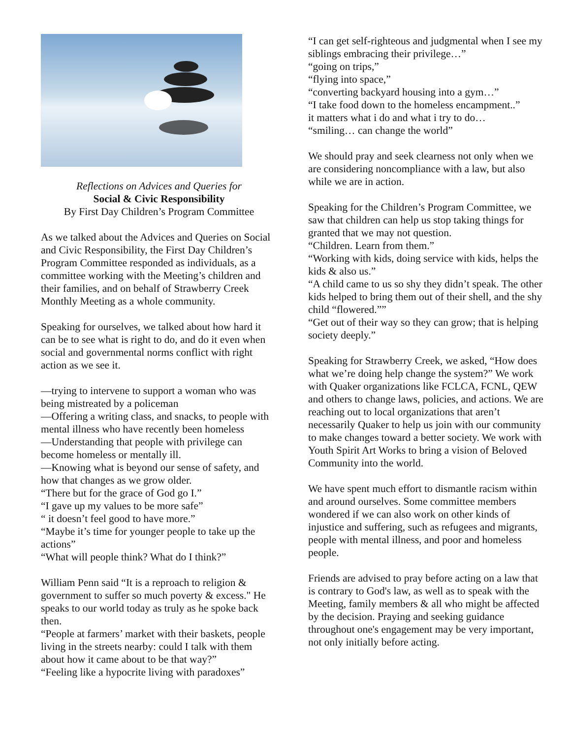Reflections on Advices and Queries for
Social & Civic Responsibility
By First Day Children’s Program Committee
As we talked about the Advices and Queries on Social and Civic Responsibility, the First Day Children’s Program Committee responded as individuals, as a committee working with the Meeting’s children and their families, and on behalf of Strawberry Creek Monthly Meeting as a whole community.
Speaking for ourselves, we talked about how hard it can be to see what is right to do, and do it even when social and governmental norms conflict with right action as we see it.
—trying to intervene to support a woman who was being mistreated by a policeman
—Offering a writing class, and snacks, to people with mental illness who have recently been homeless
—Understanding that people with privilege can become homeless or mentally ill.
—Knowing what is beyond our sense of safety, and how that changes as we grow older.
“There but for the grace of God go I.”
“I gave up my values to be more safe”
“ it doesn’t feel good to have more.”
“Maybe it’s time for younger people to take up the actions”
“What will people think? What do I think?”
William Penn said “It is a reproach to religion & government to suffer so much poverty & excess." He speaks to our world today as truly as he spoke back then.
“People at farmers’ market with their baskets, people living in the streets nearby: could I talk with them about how it came about to be that way?”
“Feeling like a hypocrite living with paradoxes”
“I can get self-righteous and judgmental when I see my siblings embracing their privilege…”
“going on trips,”
“flying into space,”
“converting backyard housing into a gym…”
“I take food down to the homeless encampment..”
it matters what i do and what i try to do…
“smiling… can change the world”
We should pray and seek clearness not only when we are considering noncompliance with a law, but also while we are in action.
Speaking for the Children’s Program Committee, we saw that children can help us stop taking things for granted that we may not question.
“Children. Learn from them.”
“Working with kids, doing service with kids, helps the kids & also us.”
“A child came to us so shy they didn’t speak. The other kids helped to bring them out of their shell, and the shy child “flowered.””
“Get out of their way so they can grow; that is helping society deeply.”
Speaking for Strawberry Creek, we asked, “How does what we’re doing help change the system?” We work with Quaker organizations like FCLCA, FCNL, QEW and others to change laws, policies, and actions. We are reaching out to local organizations that aren’t necessarily Quaker to help us join with our community to make changes toward a better society. We work with Youth Spirit Art Works to bring a vision of Beloved Community into the world.
We have spent much effort to dismantle racism within and around ourselves. Some committee members wondered if we can also work on other kinds of injustice and suffering, such as refugees and migrants, people with mental illness, and poor and homeless people.
Friends are advised to pray before acting on a law that is contrary to God's law, as well as to speak with the Meeting, family members & all who might be affected by the decision. Praying and seeking guidance throughout one's engagement may be very important, not only initially before acting.